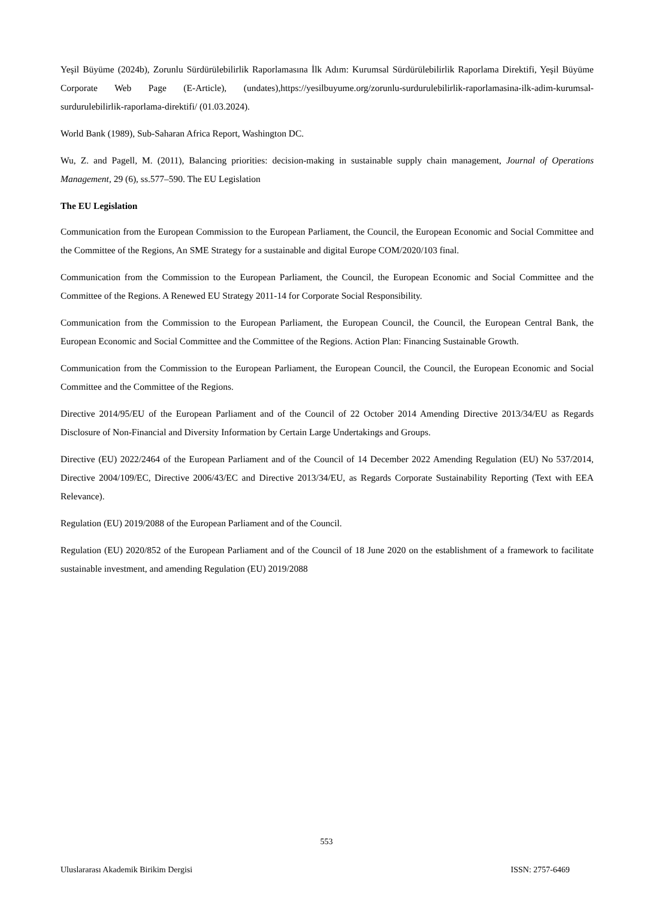Yeşil Büyüme (2024b), Zorunlu Sürdürülebilirlik Raporlamasına İlk Adım: Kurumsal Sürdürülebilirlik Raporlama Direktifi, Yeşil Büyüme Corporate Web Page (E-Article), (undates),https://yesilbuyume.org/zorunlu-surdurulebilirlik-raporlamasina-ilk-adim-kurumsal-surdurulebilirlik-raporlama-direktifi/ (01.03.2024).
World Bank (1989), Sub-Saharan Africa Report, Washington DC.
Wu, Z. and Pagell, M. (2011), Balancing priorities: decision-making in sustainable supply chain management, Journal of Operations Management, 29 (6), ss.577–590. The EU Legislation
The EU Legislation
Communication from the European Commission to the European Parliament, the Council, the European Economic and Social Committee and the Committee of the Regions, An SME Strategy for a sustainable and digital Europe COM/2020/103 final.
Communication from the Commission to the European Parliament, the Council, the European Economic and Social Committee and the Committee of the Regions. A Renewed EU Strategy 2011-14 for Corporate Social Responsibility.
Communication from the Commission to the European Parliament, the European Council, the Council, the European Central Bank, the European Economic and Social Committee and the Committee of the Regions. Action Plan: Financing Sustainable Growth.
Communication from the Commission to the European Parliament, the European Council, the Council, the European Economic and Social Committee and the Committee of the Regions.
Directive 2014/95/EU of the European Parliament and of the Council of 22 October 2014 Amending Directive 2013/34/EU as Regards Disclosure of Non-Financial and Diversity Information by Certain Large Undertakings and Groups.
Directive (EU) 2022/2464 of the European Parliament and of the Council of 14 December 2022 Amending Regulation (EU) No 537/2014, Directive 2004/109/EC, Directive 2006/43/EC and Directive 2013/34/EU, as Regards Corporate Sustainability Reporting (Text with EEA Relevance).
Regulation (EU) 2019/2088 of the European Parliament and of the Council.
Regulation (EU) 2020/852 of the European Parliament and of the Council of 18 June 2020 on the establishment of a framework to facilitate sustainable investment, and amending Regulation (EU) 2019/2088
553
Uluslararası Akademik Birikim Dergisi ISSN: 2757-6469